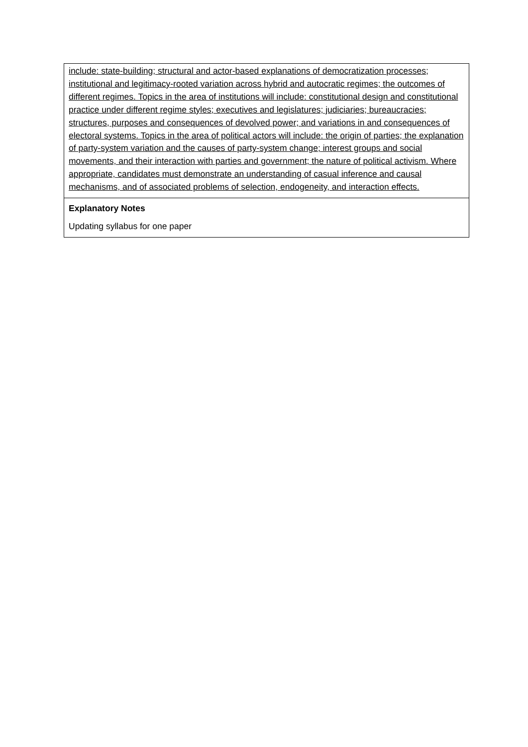| include: state-building; structural and actor-based explanations of democratization processes; institutional and legitimacy-rooted variation across hybrid and autocratic regimes; the outcomes of different regimes. Topics in the area of institutions will include: constitutional design and constitutional practice under different regime styles; executives and legislatures; judiciaries; bureaucracies; structures, purposes and consequences of devolved power; and variations in and consequences of electoral systems. Topics in the area of political actors will include: the origin of parties; the explanation of party-system variation and the causes of party-system change; interest groups and social movements, and their interaction with parties and government; the nature of political activism. Where appropriate, candidates must demonstrate an understanding of casual inference and causal mechanisms, and of associated problems of selection, endogeneity, and interaction effects. |
| Explanatory Notes Updating syllabus for one paper |